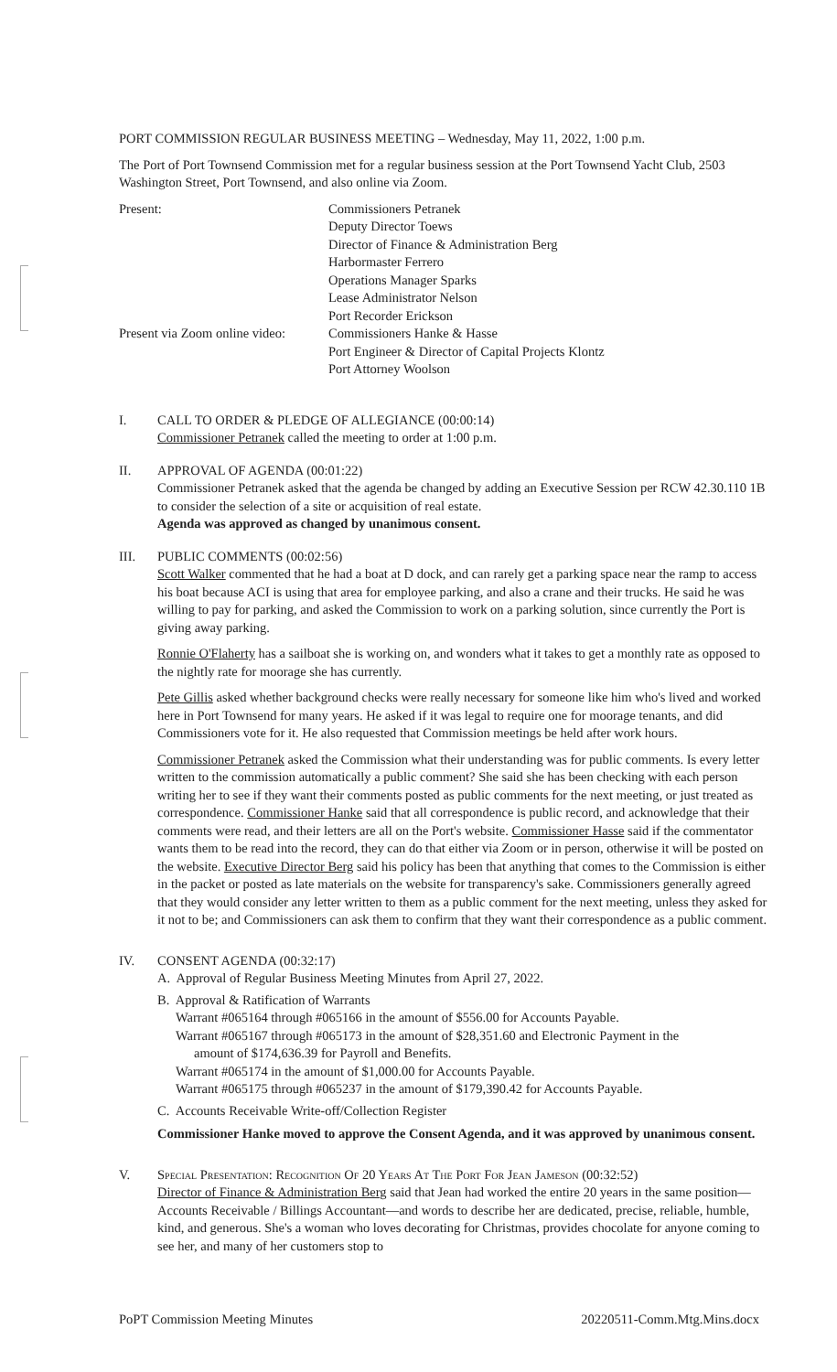PORT COMMISSION REGULAR BUSINESS MEETING – Wednesday, May 11, 2022, 1:00 p.m.
The Port of Port Townsend Commission met for a regular business session at the Port Townsend Yacht Club, 2503 Washington Street, Port Townsend, and also online via Zoom.
| Present: | Commissioners Petranek Deputy Director Toews Director of Finance & Administration Berg Harbormaster Ferrero Operations Manager Sparks Lease Administrator Nelson Port Recorder Erickson |
| Present via Zoom online video: | Commissioners Hanke & Hasse Port Engineer & Director of Capital Projects Klontz Port Attorney Woolson |
I. CALL TO ORDER & PLEDGE OF ALLEGIANCE (00:00:14)
Commissioner Petranek called the meeting to order at 1:00 p.m.
II. APPROVAL OF AGENDA (00:01:22)
Commissioner Petranek asked that the agenda be changed by adding an Executive Session per RCW 42.30.110 1B to consider the selection of a site or acquisition of real estate.
Agenda was approved as changed by unanimous consent.
III. PUBLIC COMMENTS (00:02:56)
Scott Walker commented that he had a boat at D dock, and can rarely get a parking space near the ramp to access his boat because ACI is using that area for employee parking, and also a crane and their trucks. He said he was willing to pay for parking, and asked the Commission to work on a parking solution, since currently the Port is giving away parking.
Ronnie O'Flaherty has a sailboat she is working on, and wonders what it takes to get a monthly rate as opposed to the nightly rate for moorage she has currently.
Pete Gillis asked whether background checks were really necessary for someone like him who's lived and worked here in Port Townsend for many years. He asked if it was legal to require one for moorage tenants, and did Commissioners vote for it. He also requested that Commission meetings be held after work hours.
Commissioner Petranek asked the Commission what their understanding was for public comments. Is every letter written to the commission automatically a public comment? She said she has been checking with each person writing her to see if they want their comments posted as public comments for the next meeting, or just treated as correspondence. Commissioner Hanke said that all correspondence is public record, and acknowledge that their comments were read, and their letters are all on the Port's website. Commissioner Hasse said if the commentator wants them to be read into the record, they can do that either via Zoom or in person, otherwise it will be posted on the website. Executive Director Berg said his policy has been that anything that comes to the Commission is either in the packet or posted as late materials on the website for transparency's sake. Commissioners generally agreed that they would consider any letter written to them as a public comment for the next meeting, unless they asked for it not to be; and Commissioners can ask them to confirm that they want their correspondence as a public comment.
IV. CONSENT AGENDA (00:32:17)
A. Approval of Regular Business Meeting Minutes from April 27, 2022.
B. Approval & Ratification of Warrants
Warrant #065164 through #065166 in the amount of $556.00 for Accounts Payable.
Warrant #065167 through #065173 in the amount of $28,351.60 and Electronic Payment in the
amount of $174,636.39 for Payroll and Benefits.
Warrant #065174 in the amount of $1,000.00 for Accounts Payable.
Warrant #065175 through #065237 in the amount of $179,390.42 for Accounts Payable.
C. Accounts Receivable Write-off/Collection Register
Commissioner Hanke moved to approve the Consent Agenda, and it was approved by unanimous consent.
V. Special Presentation: Recognition Of 20 Years At The Port For Jean Jameson (00:32:52)
Director of Finance & Administration Berg said that Jean had worked the entire 20 years in the same position—Accounts Receivable / Billings Accountant—and words to describe her are dedicated, precise, reliable, humble, kind, and generous. She's a woman who loves decorating for Christmas, provides chocolate for anyone coming to see her, and many of her customers stop to
PoPT Commission Meeting Minutes 20220511-Comm.Mtg.Mins.docx